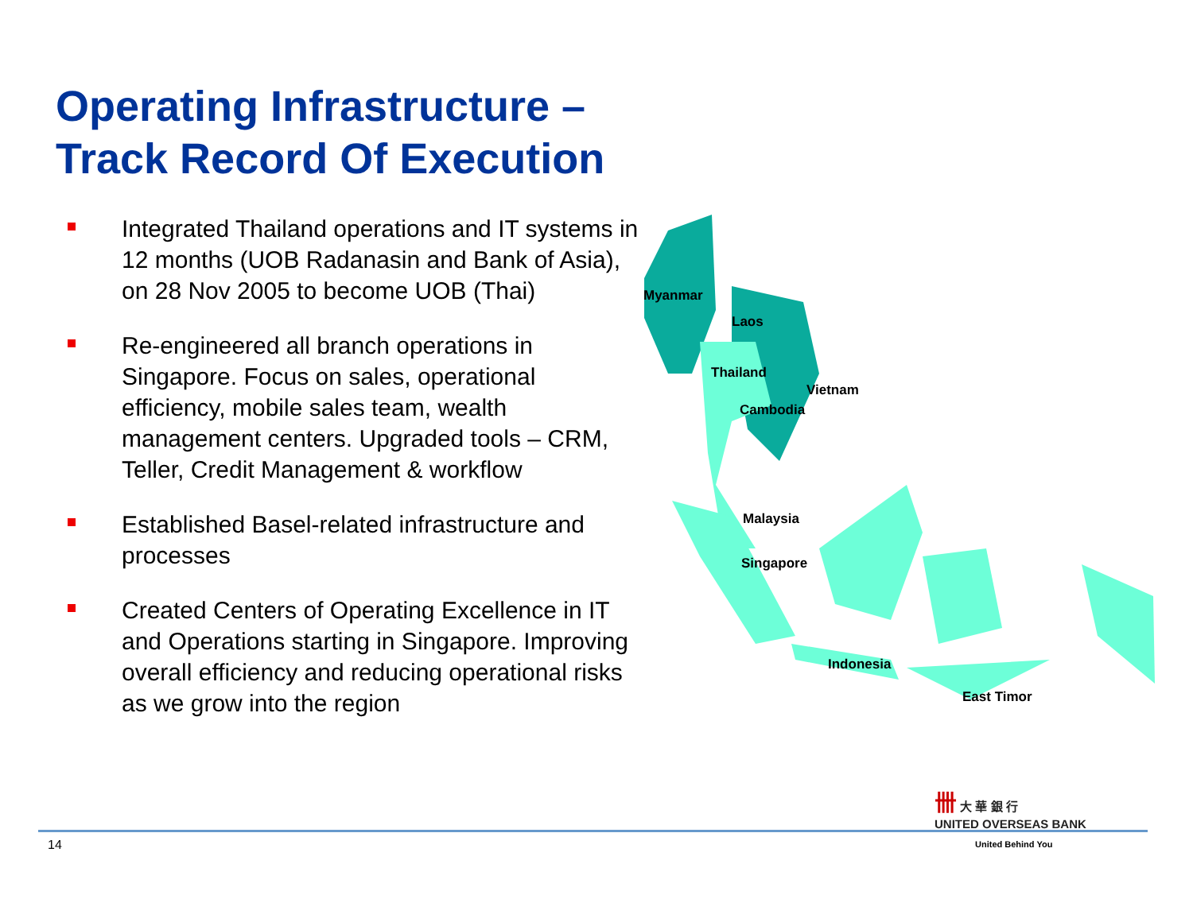Operating Infrastructure –
Track Record Of Execution
Integrated Thailand operations and IT systems in 12 months (UOB Radanasin and Bank of Asia), on 28 Nov 2005 to become UOB (Thai)
Re-engineered all branch operations in Singapore. Focus on sales, operational efficiency, mobile sales team, wealth management centers. Upgraded tools – CRM, Teller, Credit Management & workflow
Established Basel-related infrastructure and processes
Created Centers of Operating Excellence in IT and Operations starting in Singapore. Improving overall efficiency and reducing operational risks as we grow into the region
Myanmar
Laos
Thailand
Vietnam
Cambodia
Malaysia
Singapore
Indonesia
East Timor
卌 大 華 銀 行
UNITED OVERSEAS BANK
14 United Behind You